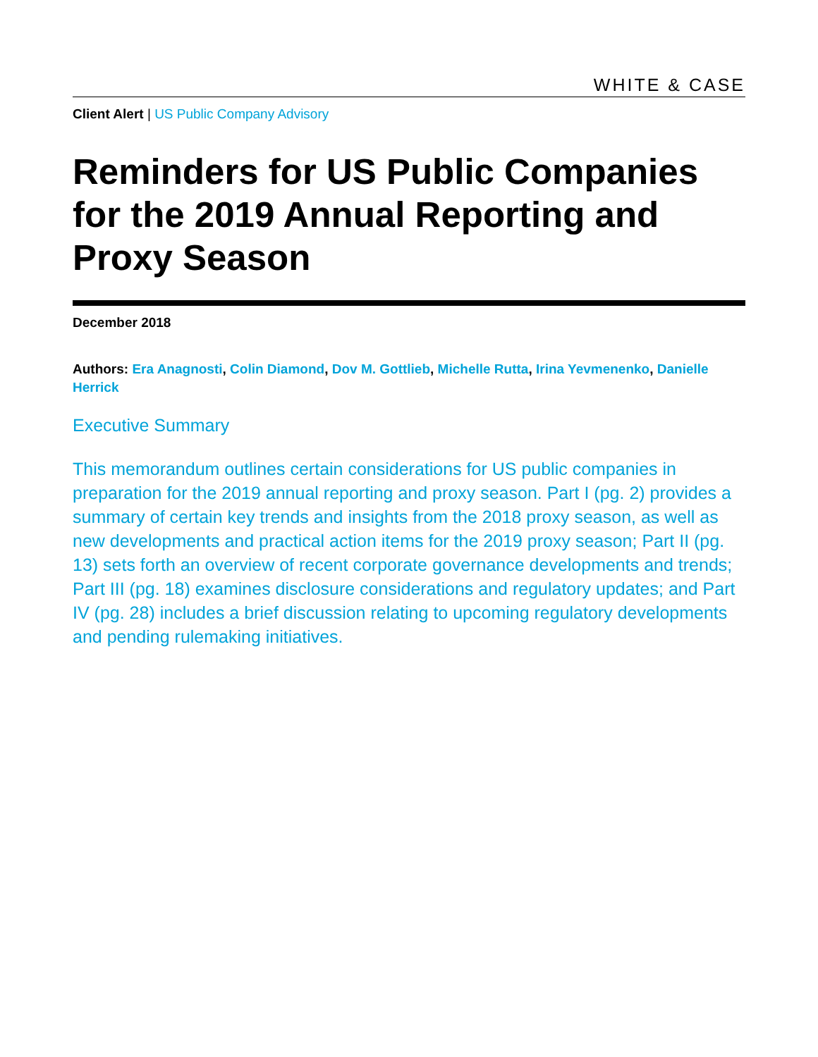WHITE & CASE
Client Alert | US Public Company Advisory
Reminders for US Public Companies for the 2019 Annual Reporting and Proxy Season
December 2018
Authors: Era Anagnosti, Colin Diamond, Dov M. Gottlieb, Michelle Rutta, Irina Yevmenenko, Danielle Herrick
Executive Summary
This memorandum outlines certain considerations for US public companies in preparation for the 2019 annual reporting and proxy season. Part I (pg. 2) provides a summary of certain key trends and insights from the 2018 proxy season, as well as new developments and practical action items for the 2019 proxy season; Part II (pg. 13) sets forth an overview of recent corporate governance developments and trends; Part III (pg. 18) examines disclosure considerations and regulatory updates; and Part IV (pg. 28) includes a brief discussion relating to upcoming regulatory developments and pending rulemaking initiatives.